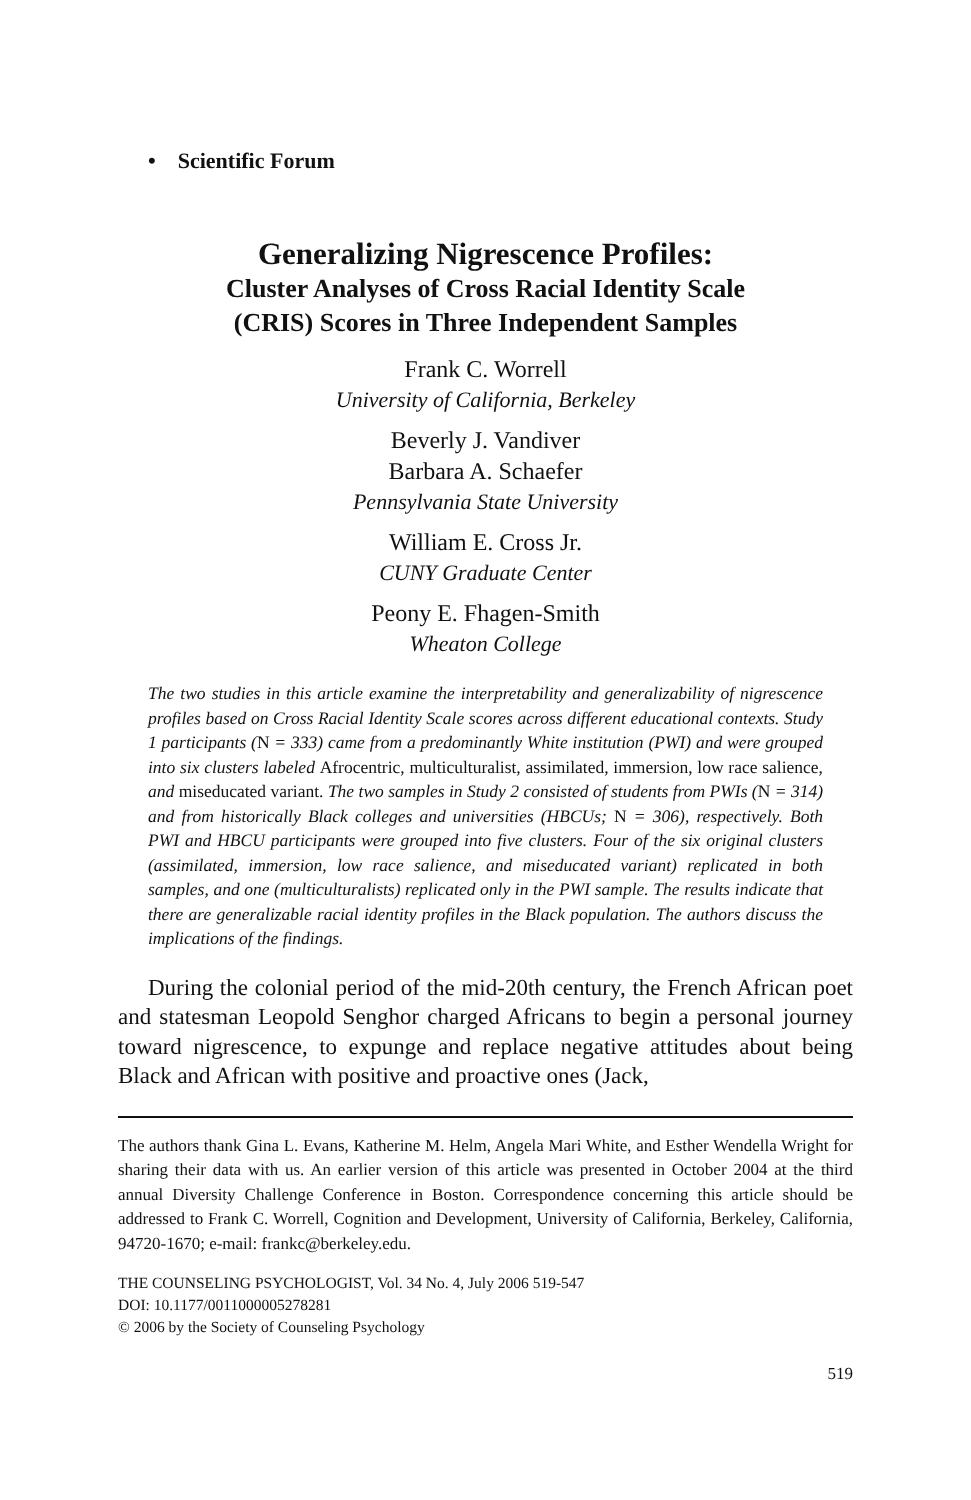• Scientific Forum
Generalizing Nigrescence Profiles:
Cluster Analyses of Cross Racial Identity Scale
(CRIS) Scores in Three Independent Samples
Frank C. Worrell
University of California, Berkeley
Beverly J. Vandiver
Barbara A. Schaefer
Pennsylvania State University
William E. Cross Jr.
CUNY Graduate Center
Peony E. Fhagen-Smith
Wheaton College
The two studies in this article examine the interpretability and generalizability of nigrescence profiles based on Cross Racial Identity Scale scores across different educational contexts. Study 1 participants (N = 333) came from a predominantly White institution (PWI) and were grouped into six clusters labeled Afrocentric, multiculturalist, assimilated, immersion, low race salience, and miseducated variant. The two samples in Study 2 consisted of students from PWIs (N = 314) and from historically Black colleges and universities (HBCUs; N = 306), respectively. Both PWI and HBCU participants were grouped into five clusters. Four of the six original clusters (assimilated, immersion, low race salience, and miseducated variant) replicated in both samples, and one (multiculturalists) replicated only in the PWI sample. The results indicate that there are generalizable racial identity profiles in the Black population. The authors discuss the implications of the findings.
During the colonial period of the mid-20th century, the French African poet and statesman Leopold Senghor charged Africans to begin a personal journey toward nigrescence, to expunge and replace negative attitudes about being Black and African with positive and proactive ones (Jack,
The authors thank Gina L. Evans, Katherine M. Helm, Angela Mari White, and Esther Wendella Wright for sharing their data with us. An earlier version of this article was presented in October 2004 at the third annual Diversity Challenge Conference in Boston. Correspondence concerning this article should be addressed to Frank C. Worrell, Cognition and Development, University of California, Berkeley, California, 94720-1670; e-mail: frankc@berkeley.edu.
THE COUNSELING PSYCHOLOGIST, Vol. 34 No. 4, July 2006 519-547
DOI: 10.1177/0011000005278281
© 2006 by the Society of Counseling Psychology
519